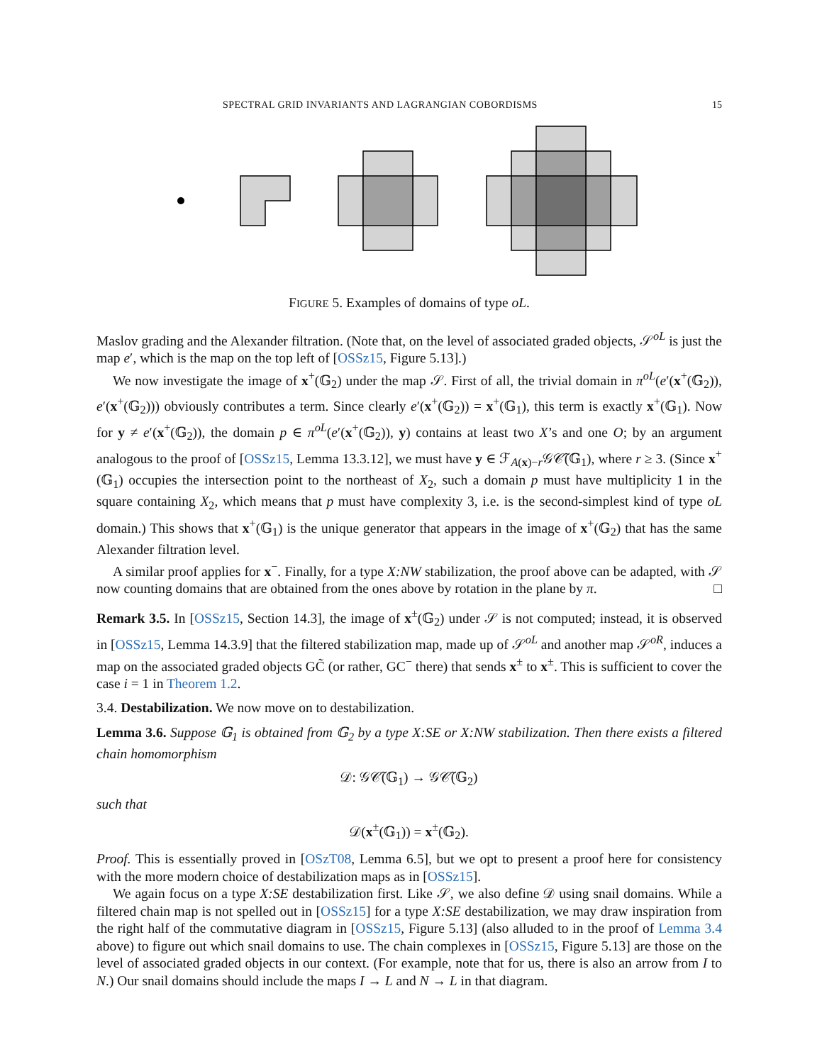SPECTRAL GRID INVARIANTS AND LAGRANGIAN COBORDISMS 15
FIGURE 5. Examples of domains of type oL.
Maslov grading and the Alexander filtration. (Note that, on the level of associated graded objects, 𝒮<sup>oL</sup> is just the map e′, which is the map on the top left of [OSSz15, Figure 5.13].)
We now investigate the image of x<sup>+</sup>(𝔾<sub>2</sub>) under the map 𝒮. First of all, the trivial domain in π<sup>oL</sup>(e′(x<sup>+</sup>(𝔾<sub>2</sub>)), e′(x<sup>+</sup>(𝔾<sub>2</sub>))) obviously contributes a term. Since clearly e′(x<sup>+</sup>(𝔾<sub>2</sub>)) = x<sup>+</sup>(𝔾<sub>1</sub>), this term is exactly x<sup>+</sup>(𝔾<sub>1</sub>). Now for y ≠ e′(x<sup>+</sup>(𝔾<sub>2</sub>)), the domain p ∈ π<sup>oL</sup>(e′(x<sup>+</sup>(𝔾<sub>2</sub>)), y) contains at least two X’s and one O; by an argument analogous to the proof of [OSSz15, Lemma 13.3.12], we must have y ∈ ℱ<sub>A(x)−r</sub>𝒢𝒞̃(𝔾<sub>1</sub>), where r ≥ 3. (Since x<sup>+</sup>(𝔾<sub>1</sub>) occupies the intersection point to the northeast of X<sub>2</sub>, such a domain p must have multiplicity 1 in the square containing X<sub>2</sub>, which means that p must have complexity 3, i.e. is the second-simplest kind of type oL domain.) This shows that x<sup>+</sup>(𝔾<sub>1</sub>) is the unique generator that appears in the image of x<sup>+</sup>(𝔾<sub>2</sub>) that has the same Alexander filtration level.
A similar proof applies for x<sup>−</sup>. Finally, for a type X:NW stabilization, the proof above can be adapted, with 𝒮 now counting domains that are obtained from the ones above by rotation in the plane by π. □
Remark 3.5. In [OSSz15, Section 14.3], the image of x<sup>±</sup>(𝔾<sub>2</sub>) under 𝒮 is not computed; instead, it is observed in [OSSz15, Lemma 14.3.9] that the filtered stabilization map, made up of 𝒮<sup>oL</sup> and another map 𝒮<sup>oR</sup>, induces a map on the associated graded objects GC̃ (or rather, GC<sup>−</sup> there) that sends x<sup>±</sup> to x<sup>±</sup>. This is sufficient to cover the case i = 1 in Theorem 1.2.
3.4. Destabilization. We now move on to destabilization.
Lemma 3.6. Suppose 𝔾<sub>1</sub> is obtained from 𝔾<sub>2</sub> by a type X:SE or X:NW stabilization. Then there exists a filtered chain homomorphism
𝒟: 𝒢𝒞̃(𝔾<sub>1</sub>) → 𝒢𝒞̃(𝔾<sub>2</sub>)
such that
𝒟(x<sup>±</sup>(𝔾<sub>1</sub>)) = x<sup>±</sup>(𝔾<sub>2</sub>).
Proof. This is essentially proved in [OSzT08, Lemma 6.5], but we opt to present a proof here for consistency with the more modern choice of destabilization maps as in [OSSz15].
We again focus on a type X:SE destabilization first. Like 𝒮, we also define 𝒟 using snail domains. While a filtered chain map is not spelled out in [OSSz15] for a type X:SE destabilization, we may draw inspiration from the right half of the commutative diagram in [OSSz15, Figure 5.13] (also alluded to in the proof of Lemma 3.4 above) to figure out which snail domains to use. The chain complexes in [OSSz15, Figure 5.13] are those on the level of associated graded objects in our context. (For example, note that for us, there is also an arrow from I to N.) Our snail domains should include the maps I → L and N → L in that diagram.